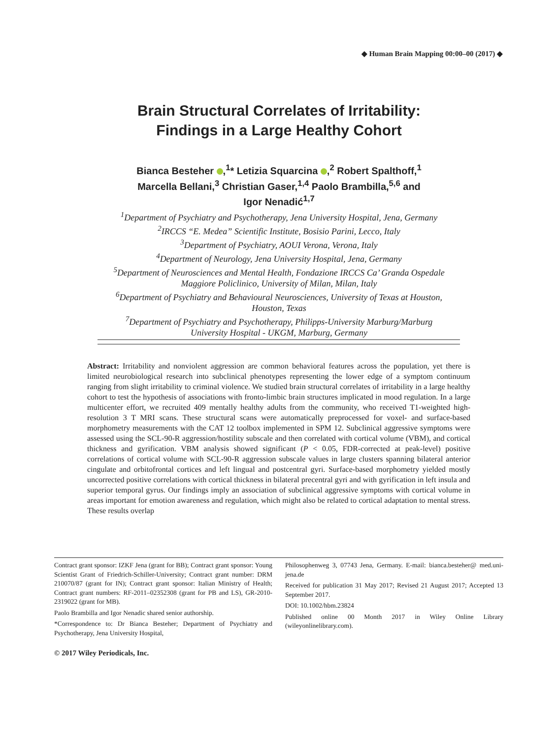◆ Human Brain Mapping 00:00–00 (2017) ◆
Brain Structural Correlates of Irritability:
Findings in a Large Healthy Cohort
Bianca Besteher ,<sup>1</sup>* Letizia Squarcina ,<sup>2</sup> Robert Spalthoff,<sup>1</sup>
Marcella Bellani,<sup>3</sup> Christian Gaser,<sup>1,4</sup> Paolo Brambilla,<sup>5,6</sup> and
Igor Nenadić<sup>1,7</sup>
<sup>1</sup> Department of Psychiatry and Psychotherapy, Jena University Hospital, Jena, Germany
<sup>2</sup> IRCCS “E. Medea” Scientific Institute, Bosisio Parini, Lecco, Italy
<sup>3</sup> Department of Psychiatry, AOUI Verona, Verona, Italy
<sup>4</sup> Department of Neurology, Jena University Hospital, Jena, Germany
<sup>5</sup> Department of Neurosciences and Mental Health, Fondazione IRCCS Ca’ Granda Ospedale
Maggiore Policlinico, University of Milan, Milan, Italy
<sup>6</sup> Department of Psychiatry and Behavioural Neurosciences, University of Texas at Houston,
Houston, Texas
<sup>7</sup> Department of Psychiatry and Psychotherapy, Philipps-University Marburg/Marburg
University Hospital - UKGM, Marburg, Germany
Abstract: Irritability and nonviolent aggression are common behavioral features across the population, yet there is limited neurobiological research into subclinical phenotypes representing the lower edge of a symptom continuum ranging from slight irritability to criminal violence. We studied brain structural correlates of irritability in a large healthy cohort to test the hypothesis of associations with fronto-limbic brain structures implicated in mood regulation. In a large multicenter effort, we recruited 409 mentally healthy adults from the community, who received T1-weighted high-resolution 3 T MRI scans. These structural scans were automatically preprocessed for voxel- and surface-based morphometry measurements with the CAT 12 toolbox implemented in SPM 12. Subclinical aggressive symptoms were assessed using the SCL-90-R aggression/hostility subscale and then correlated with cortical volume (VBM), and cortical thickness and gyrification. VBM analysis showed significant (P < 0.05, FDR-corrected at peak-level) positive correlations of cortical volume with SCL-90-R aggression subscale values in large clusters spanning bilateral anterior cingulate and orbitofrontal cortices and left lingual and postcentral gyri. Surface-based morphometry yielded mostly uncorrected positive correlations with cortical thickness in bilateral precentral gyri and with gyrification in left insula and superior temporal gyrus. Our findings imply an association of subclinical aggressive symptoms with cortical volume in areas important for emotion awareness and regulation, which might also be related to cortical adaptation to mental stress. These results overlap
Contract grant sponsor: IZKF Jena (grant for BB); Contract grant sponsor: Young Scientist Grant of Friedrich-Schiller-University; Contract grant number: DRM 210070/87 (grant for IN); Contract grant sponsor: Italian Ministry of Health; Contract grant numbers: RF-2011–02352308 (grant for PB and LS), GR-2010-2319022 (grant for MB).
Paolo Brambilla and Igor Nenadic shared senior authorship.
*Correspondence to: Dr Bianca Besteher; Department of Psychiatry and Psychotherapy, Jena University Hospital,
© 2017 Wiley Periodicals, Inc.
Philosophenweg 3, 07743 Jena, Germany. E-mail: bianca.besteher@ med.uni-jena.de
Received for publication 31 May 2017; Revised 21 August 2017; Accepted 13 September 2017.
DOI: 10.1002/hbm.23824
Published online 00 Month 2017 in Wiley Online Library (wileyonlinelibrary.com).